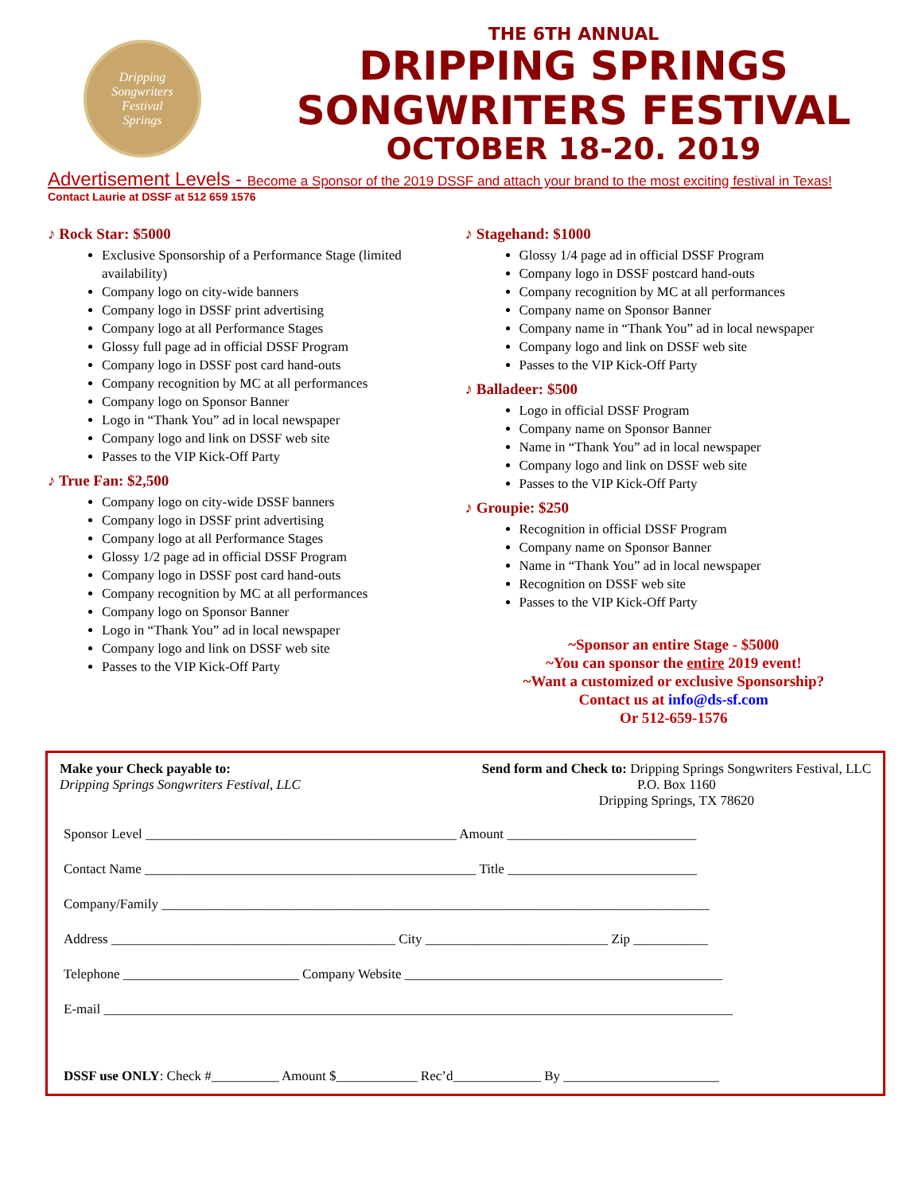Dripping
Songwriters
Festival
Springs
THE 6TH ANNUAL
DRIPPING SPRINGS
SONGWRITERS FESTIVAL
OCTOBER 18-20. 2019
Advertisement Levels - Become a Sponsor of the 2019 DSSF and attach your brand to the most exciting festival in Texas!
Contact Laurie at DSSF at 512 659 1576
♪ Rock Star: $5000
Exclusive Sponsorship of a Performance Stage (limited availability)
Company logo on city-wide banners
Company logo in DSSF print advertising
Company logo at all Performance Stages
Glossy full page ad in official DSSF Program
Company logo in DSSF post card hand-outs
Company recognition by MC at all performances
Company logo on Sponsor Banner
Logo in “Thank You” ad in local newspaper
Company logo and link on DSSF web site
Passes to the VIP Kick-Off Party
♪ True Fan: $2,500
Company logo on city-wide DSSF banners
Company logo in DSSF print advertising
Company logo at all Performance Stages
Glossy 1/2 page ad in official DSSF Program
Company logo in DSSF post card hand-outs
Company recognition by MC at all performances
Company logo on Sponsor Banner
Logo in “Thank You” ad in local newspaper
Company logo and link on DSSF web site
Passes to the VIP Kick-Off Party
♪ Stagehand: $1000
Glossy 1/4 page ad in official DSSF Program
Company logo in DSSF postcard hand-outs
Company recognition by MC at all performances
Company name on Sponsor Banner
Company name in “Thank You” ad in local newspaper
Company logo and link on DSSF web site
Passes to the VIP Kick-Off Party
♪ Balladeer: $500
Logo in official DSSF Program
Company name on Sponsor Banner
Name in “Thank You” ad in local newspaper
Company logo and link on DSSF web site
Passes to the VIP Kick-Off Party
♪ Groupie: $250
Recognition in official DSSF Program
Company name on Sponsor Banner
Name in “Thank You” ad in local newspaper
Recognition on DSSF web site
Passes to the VIP Kick-Off Party
~Sponsor an entire Stage - $5000
~You can sponsor the entire 2019 event!
~Want a customized or exclusive Sponsorship?
Contact us at info@ds-sf.com
Or 512-659-1576
Make your Check payable to:
Dripping Springs Songwriters Festival, LLC
Send form and Check to: Dripping Springs Songwriters Festival, LLC
P.O. Box 1160
Dripping Springs, TX 78620
Sponsor Level ______________________________________________ Amount ____________________________
Contact Name _________________________________________________ Title ____________________________
Company/Family _________________________________________________________________________________
Address __________________________________________ City ___________________________ Zip ___________
Telephone __________________________ Company Website _______________________________________________
E-mail _____________________________________________________________________________________________
DSSF use ONLY: Check #__________ Amount $____________ Rec’d_____________ By _______________________